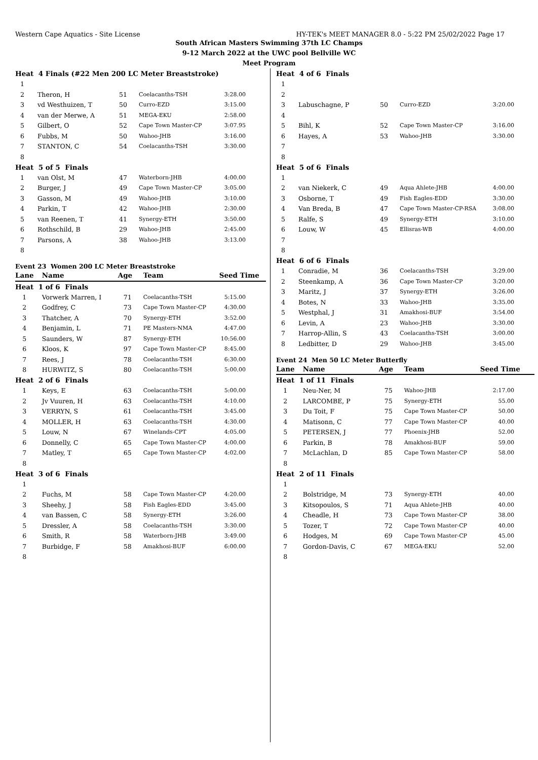Western Cape Aquatics - Site License HY-TEK's MEET MANAGER 8.0 - 5:22 PM 25/02/2022 Page 17
South African Masters Swimming 37th LC Champs
9-12 March 2022 at the UWC pool Bellville WC
Meet Program
| Heat 4 Finals (#22 Men 200 LC Meter Breaststroke) | | | | |
| 1 | | | | |
| 2 | Theron, H | 51 | Coelacanths-TSH | 3:28.00 |
| 3 | vd Westhuizen, T | 50 | Curro-EZD | 3:15.00 |
| 4 | van der Merwe, A | 51 | MEGA-EKU | 2:58.00 |
| 5 | Gilbert, O | 52 | Cape Town Master-CP | 3:07.95 |
| 6 | Fubbs, M | 50 | Wahoo-JHB | 3:16.00 |
| 7 | STANTON, C | 54 | Coelacanths-TSH | 3:30.00 |
| 8 | | | | |
| Heat 5 of 5 Finals | | | | |
| 1 | van Olst, M | 47 | Waterborn-JHB | 4:00.00 |
| 2 | Burger, J | 49 | Cape Town Master-CP | 3:05.00 |
| 3 | Gasson, M | 49 | Wahoo-JHB | 3:10.00 |
| 4 | Parkin, T | 42 | Wahoo-JHB | 2:30.00 |
| 5 | van Reenen, T | 41 | Synergy-ETH | 3:50.00 |
| 6 | Rothschild, B | 29 | Wahoo-JHB | 2:45.00 |
| 7 | Parsons, A | 38 | Wahoo-JHB | 3:13.00 |
| 8 | | | | |
Event 23 Women 200 LC Meter Breaststroke
| Lane | Name | Age | Team | Seed Time |
| --- | --- | --- | --- | --- |
| Heat 1 of 6 Finals | | | | |
| 1 | Vorwerk Marren, I | 71 | Coelacanths-TSH | 5:15.00 |
| 2 | Godfrey, C | 73 | Cape Town Master-CP | 4:30.00 |
| 3 | Thatcher, A | 70 | Synergy-ETH | 3:52.00 |
| 4 | Benjamin, L | 71 | PE Masters-NMA | 4:47.00 |
| 5 | Saunders, W | 87 | Synergy-ETH | 10:56.00 |
| 6 | Kloos, K | 97 | Cape Town Master-CP | 8:45.00 |
| 7 | Rees, J | 78 | Coelacanths-TSH | 6:30.00 |
| 8 | HURWITZ, S | 80 | Coelacanths-TSH | 5:00.00 |
| Heat 2 of 6 Finals | | | | |
| 1 | Keys, E | 63 | Coelacanths-TSH | 5:00.00 |
| 2 | Jv Vuuren, H | 63 | Coelacanths-TSH | 4:10.00 |
| 3 | VERRYN, S | 61 | Coelacanths-TSH | 3:45.00 |
| 4 | MOLLER, H | 63 | Coelacanths-TSH | 4:30.00 |
| 5 | Louw, N | 67 | Winelands-CPT | 4:05.00 |
| 6 | Donnelly, C | 65 | Cape Town Master-CP | 4:00.00 |
| 7 | Matley, T | 65 | Cape Town Master-CP | 4:02.00 |
| 8 | | | | |
| Heat 3 of 6 Finals | | | | |
| 1 | | | | |
| 2 | Fuchs, M | 58 | Cape Town Master-CP | 4:20.00 |
| 3 | Sheehy, J | 58 | Fish Eagles-EDD | 3:45.00 |
| 4 | van Bassen, C | 58 | Synergy-ETH | 3:26.00 |
| 5 | Dressler, A | 58 | Coelacanths-TSH | 3:30.00 |
| 6 | Smith, R | 58 | Waterborn-JHB | 3:49.00 |
| 7 | Burbidge, F | 58 | Amakhosi-BUF | 6:00.00 |
| 8 | | | | |
| Heat 4 of 6 Finals | | | | |
| 1 | | | | |
| 2 | | | | |
| 3 | Labuschagne, P | 50 | Curro-EZD | 3:20.00 |
| 4 | | | | |
| 5 | Bihl, K | 52 | Cape Town Master-CP | 3:16.00 |
| 6 | Hayes, A | 53 | Wahoo-JHB | 3:30.00 |
| 7 | | | | |
| 8 | | | | |
| Heat 5 of 6 Finals | | | | |
| 1 | | | | |
| 2 | van Niekerk, C | 49 | Aqua Ahlete-JHB | 4:00.00 |
| 3 | Osborne, T | 49 | Fish Eagles-EDD | 3:30.00 |
| 4 | Van Breda, B | 47 | Cape Town Master-CP-RSA | 3:08.00 |
| 5 | Ralfe, S | 49 | Synergy-ETH | 3:10.00 |
| 6 | Louw, W | 45 | Ellisras-WB | 4:00.00 |
| 7 | | | | |
| 8 | | | | |
| Heat 6 of 6 Finals | | | | |
| 1 | Conradie, M | 36 | Coelacanths-TSH | 3:29.00 |
| 2 | Steenkamp, A | 36 | Cape Town Master-CP | 3:20.00 |
| 3 | Maritz, J | 37 | Synergy-ETH | 3:26.00 |
| 4 | Botes, N | 33 | Wahoo-JHB | 3:35.00 |
| 5 | Westphal, J | 31 | Amakhosi-BUF | 3:54.00 |
| 6 | Levin, A | 23 | Wahoo-JHB | 3:30.00 |
| 7 | Harrop-Allin, S | 43 | Coelacanths-TSH | 3:00.00 |
| 8 | Ledbitter, D | 29 | Wahoo-JHB | 3:45.00 |
Event 24 Men 50 LC Meter Butterfly
| Lane | Name | Age | Team | Seed Time |
| --- | --- | --- | --- | --- |
| Heat 1 of 11 Finals | | | | |
| 1 | Neu-Ner, M | 75 | Wahoo-JHB | 2:17.00 |
| 2 | LARCOMBE, P | 75 | Synergy-ETH | 55.00 |
| 3 | Du Toit, F | 75 | Cape Town Master-CP | 50.00 |
| 4 | Matisonn, C | 77 | Cape Town Master-CP | 40.00 |
| 5 | PETERSEN, J | 77 | Phoenix-JHB | 52.00 |
| 6 | Parkin, B | 78 | Amakhosi-BUF | 59.00 |
| 7 | McLachlan, D | 85 | Cape Town Master-CP | 58.00 |
| 8 | | | | |
| Heat 2 of 11 Finals | | | | |
| 1 | | | | |
| 2 | Bolstridge, M | 73 | Synergy-ETH | 40.00 |
| 3 | Kitsopoulos, S | 71 | Aqua Ahlete-JHB | 40.00 |
| 4 | Cheadle, H | 73 | Cape Town Master-CP | 38.00 |
| 5 | Tozer, T | 72 | Cape Town Master-CP | 40.00 |
| 6 | Hodges, M | 69 | Cape Town Master-CP | 45.00 |
| 7 | Gordon-Davis, C | 67 | MEGA-EKU | 52.00 |
| 8 | | | | |